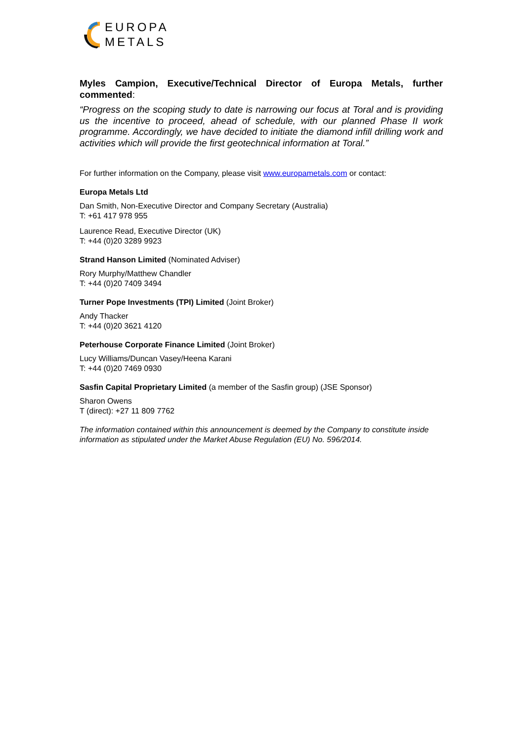EUROPA
METALS
Myles Campion, Executive/Technical Director of Europa Metals, further commented:
“Progress on the scoping study to date is narrowing our focus at Toral and is providing us the incentive to proceed, ahead of schedule, with our planned Phase II work programme. Accordingly, we have decided to initiate the diamond infill drilling work and activities which will provide the first geotechnical information at Toral.”
For further information on the Company, please visit www.europametals.com or contact:
Europa Metals Ltd
Dan Smith, Non-Executive Director and Company Secretary (Australia)
T: +61 417 978 955
Laurence Read, Executive Director (UK)
T: +44 (0)20 3289 9923
Strand Hanson Limited (Nominated Adviser)
Rory Murphy/Matthew Chandler
T: +44 (0)20 7409 3494
Turner Pope Investments (TPI) Limited (Joint Broker)
Andy Thacker
T: +44 (0)20 3621 4120
Peterhouse Corporate Finance Limited (Joint Broker)
Lucy Williams/Duncan Vasey/Heena Karani
T: +44 (0)20 7469 0930
Sasfin Capital Proprietary Limited (a member of the Sasfin group) (JSE Sponsor)
Sharon Owens
T (direct): +27 11 809 7762
The information contained within this announcement is deemed by the Company to constitute inside information as stipulated under the Market Abuse Regulation (EU) No. 596/2014.